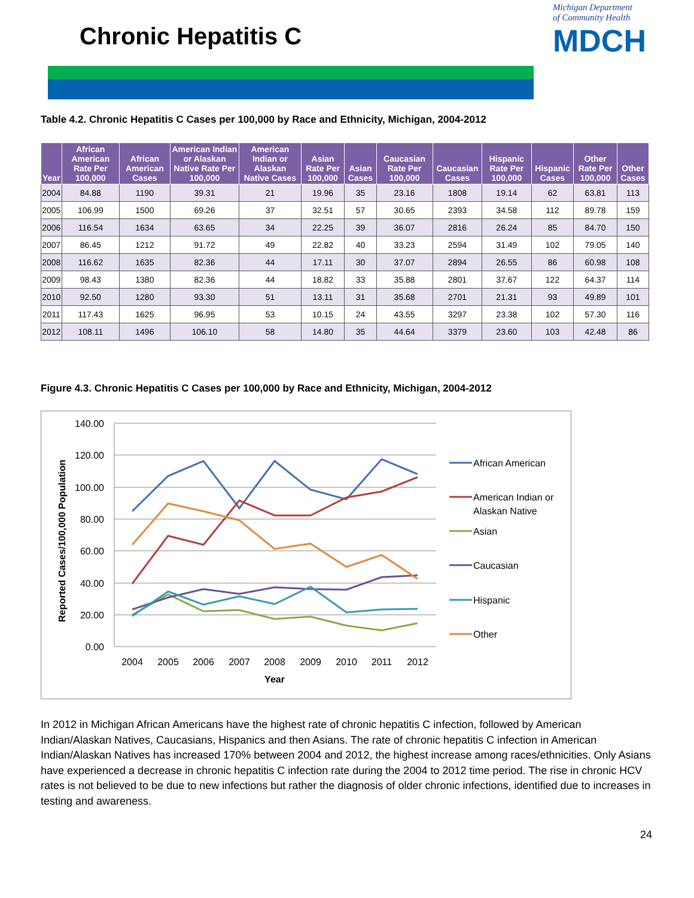Chronic Hepatitis C
Michigan Department
of Community Health
MDCH
Table 4.2. Chronic Hepatitis C Cases per 100,000 by Race and Ethnicity, Michigan, 2004-2012
| Year | African American Rate Per 100,000 | African American Cases | American Indian or Alaskan Native Rate Per 100,000 | American Indian or Alaskan Native Cases | Asian Rate Per 100,000 | Asian Cases | Caucasian Rate Per 100,000 | Caucasian Cases | Hispanic Rate Per 100,000 | Hispanic Cases | Other Rate Per 100,000 | Other Cases |
| --- | --- | --- | --- | --- | --- | --- | --- | --- | --- | --- | --- | --- |
| 2004 | 84.88 | 1190 | 39.31 | 21 | 19.96 | 35 | 23.16 | 1808 | 19.14 | 62 | 63.81 | 113 |
| 2005 | 106.99 | 1500 | 69.26 | 37 | 32.51 | 57 | 30.65 | 2393 | 34.58 | 112 | 89.78 | 159 |
| 2006 | 116.54 | 1634 | 63.65 | 34 | 22.25 | 39 | 36.07 | 2816 | 26.24 | 85 | 84.70 | 150 |
| 2007 | 86.45 | 1212 | 91.72 | 49 | 22.82 | 40 | 33.23 | 2594 | 31.49 | 102 | 79.05 | 140 |
| 2008 | 116.62 | 1635 | 82.36 | 44 | 17.11 | 30 | 37.07 | 2894 | 26.55 | 86 | 60.98 | 108 |
| 2009 | 98.43 | 1380 | 82.36 | 44 | 18.82 | 33 | 35.88 | 2801 | 37.67 | 122 | 64.37 | 114 |
| 2010 | 92.50 | 1280 | 93.30 | 51 | 13.11 | 31 | 35.68 | 2701 | 21.31 | 93 | 49.89 | 101 |
| 2011 | 117.43 | 1625 | 96.95 | 53 | 10.15 | 24 | 43.55 | 3297 | 23.38 | 102 | 57.30 | 116 |
| 2012 | 108.11 | 1496 | 106.10 | 58 | 14.80 | 35 | 44.64 | 3379 | 23.60 | 103 | 42.48 | 86 |
Figure 4.3. Chronic Hepatitis C Cases per 100,000 by Race and Ethnicity, Michigan, 2004-2012
140.00
120.00
100.00
80.00
60.00
40.00
20.00
0.00
2004
2005
2006
2007
2008
2009
2010
2011
2012
Year
Reported Cases/100,000 Population
African American
American Indian or
Alaskan Native
Asian
Caucasian
Hispanic
Other
In 2012 in Michigan African Americans have the highest rate of chronic hepatitis C infection, followed by American Indian/Alaskan Natives, Caucasians, Hispanics and then Asians. The rate of chronic hepatitis C infection in American Indian/Alaskan Natives has increased 170% between 2004 and 2012, the highest increase among races/ethnicities. Only Asians have experienced a decrease in chronic hepatitis C infection rate during the 2004 to 2012 time period. The rise in chronic HCV rates is not believed to be due to new infections but rather the diagnosis of older chronic infections, identified due to increases in testing and awareness.
24